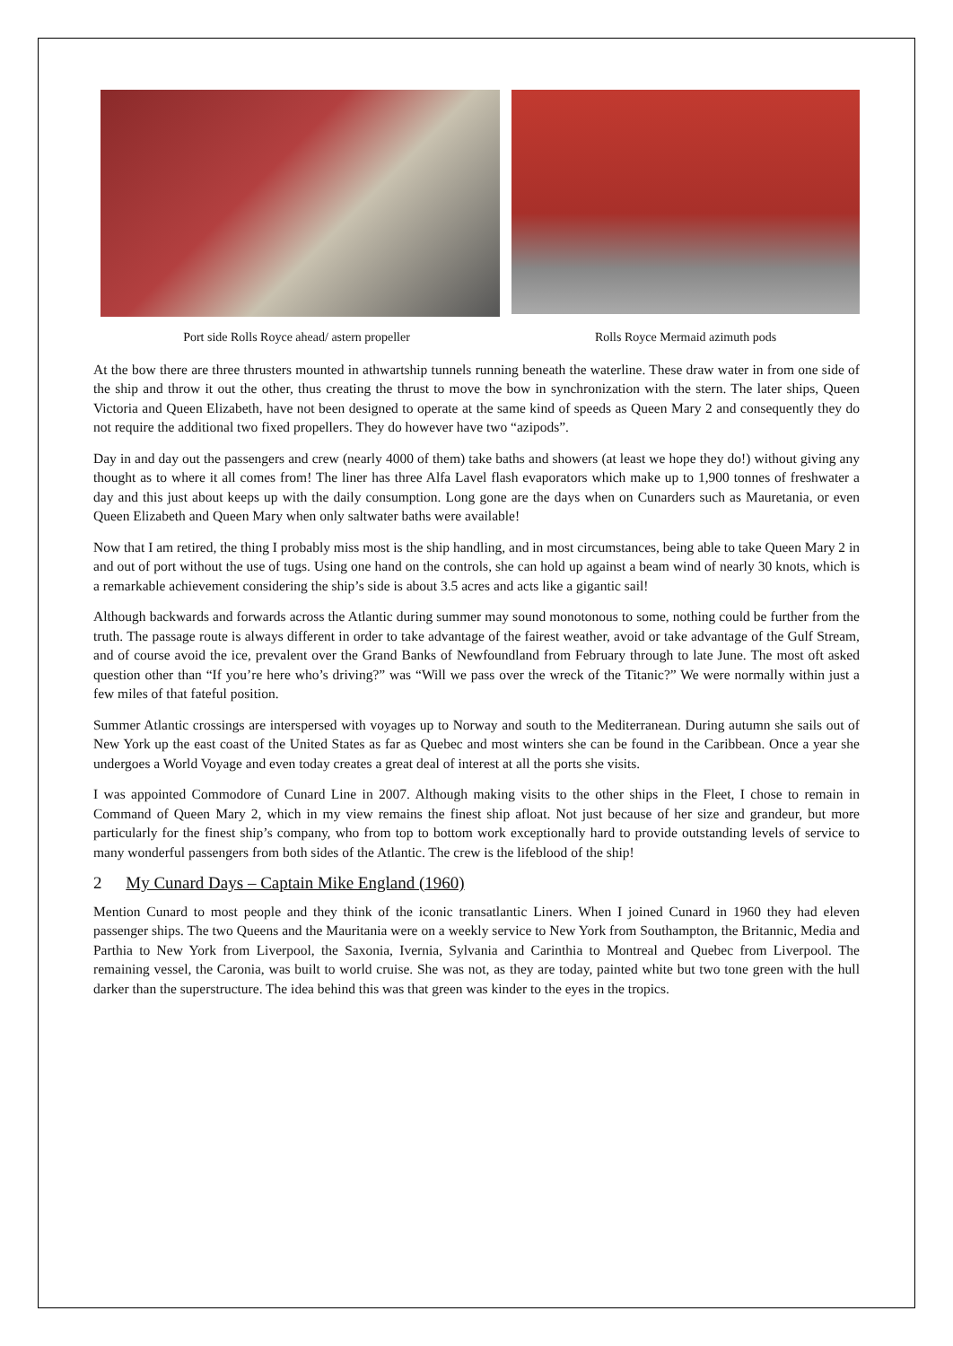Port side Rolls Royce ahead/ astern propeller
Rolls Royce Mermaid azimuth pods
At the bow there are three thrusters mounted in athwartship tunnels running beneath the waterline. These draw water in from one side of the ship and throw it out the other, thus creating the thrust to move the bow in synchronization with the stern. The later ships, Queen Victoria and Queen Elizabeth, have not been designed to operate at the same kind of speeds as Queen Mary 2 and consequently they do not require the additional two fixed propellers. They do however have two “azipods”.
Day in and day out the passengers and crew (nearly 4000 of them) take baths and showers (at least we hope they do!) without giving any thought as to where it all comes from! The liner has three Alfa Lavel flash evaporators which make up to 1,900 tonnes of freshwater a day and this just about keeps up with the daily consumption. Long gone are the days when on Cunarders such as Mauretania, or even Queen Elizabeth and Queen Mary when only saltwater baths were available!
Now that I am retired, the thing I probably miss most is the ship handling, and in most circumstances, being able to take Queen Mary 2 in and out of port without the use of tugs. Using one hand on the controls, she can hold up against a beam wind of nearly 30 knots, which is a remarkable achievement considering the ship’s side is about 3.5 acres and acts like a gigantic sail!
Although backwards and forwards across the Atlantic during summer may sound monotonous to some, nothing could be further from the truth. The passage route is always different in order to take advantage of the fairest weather, avoid or take advantage of the Gulf Stream, and of course avoid the ice, prevalent over the Grand Banks of Newfoundland from February through to late June. The most oft asked question other than “If you’re here who’s driving?” was “Will we pass over the wreck of the Titanic?” We were normally within just a few miles of that fateful position.
Summer Atlantic crossings are interspersed with voyages up to Norway and south to the Mediterranean. During autumn she sails out of New York up the east coast of the United States as far as Quebec and most winters she can be found in the Caribbean. Once a year she undergoes a World Voyage and even today creates a great deal of interest at all the ports she visits.
I was appointed Commodore of Cunard Line in 2007. Although making visits to the other ships in the Fleet, I chose to remain in Command of Queen Mary 2, which in my view remains the finest ship afloat. Not just because of her size and grandeur, but more particularly for the finest ship’s company, who from top to bottom work exceptionally hard to provide outstanding levels of service to many wonderful passengers from both sides of the Atlantic. The crew is the lifeblood of the ship!
2 My Cunard Days – Captain Mike England (1960)
Mention Cunard to most people and they think of the iconic transatlantic Liners. When I joined Cunard in 1960 they had eleven passenger ships. The two Queens and the Mauritania were on a weekly service to New York from Southampton, the Britannic, Media and Parthia to New York from Liverpool, the Saxonia, Ivernia, Sylvania and Carinthia to Montreal and Quebec from Liverpool. The remaining vessel, the Caronia, was built to world cruise. She was not, as they are today, painted white but two tone green with the hull darker than the superstructure. The idea behind this was that green was kinder to the eyes in the tropics.